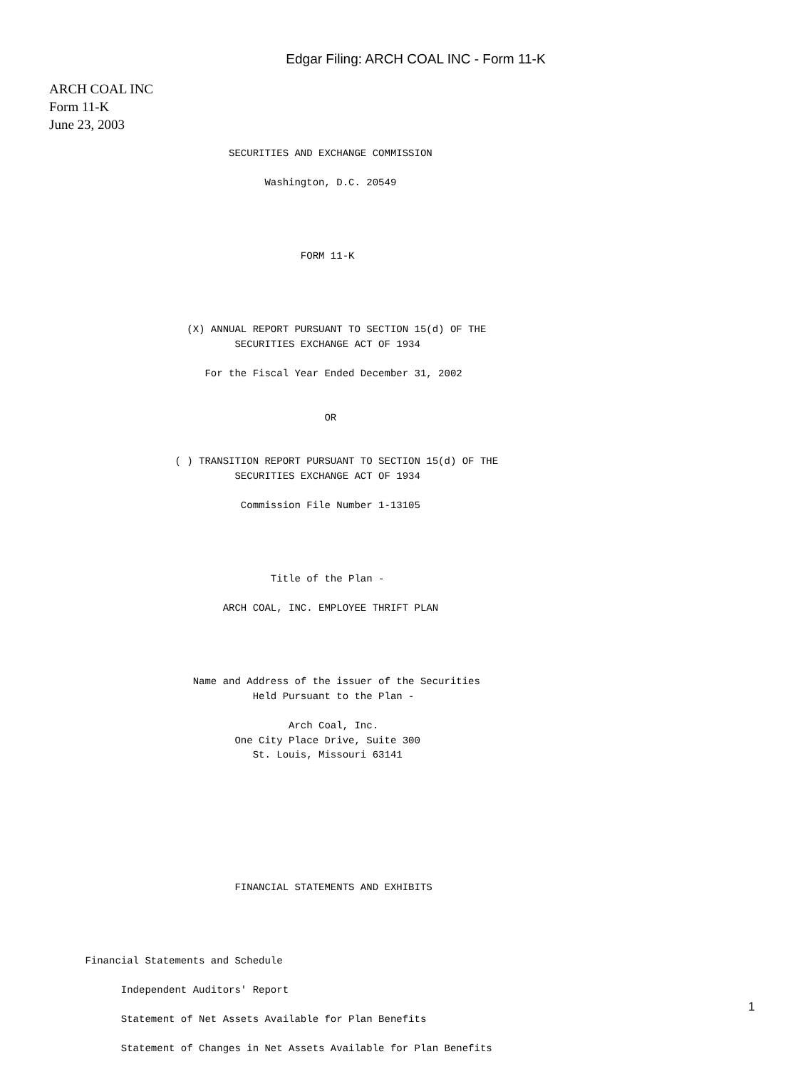Edgar Filing: ARCH COAL INC - Form 11-K
ARCH COAL INC
Form 11-K
June 23, 2003
                              SECURITIES AND EXCHANGE COMMISSION

                                    Washington, D.C. 20549




                                          FORM 11-K




                       (X) ANNUAL REPORT PURSUANT TO SECTION 15(d) OF THE
                               SECURITIES EXCHANGE ACT OF 1934

                          For the Fiscal Year Ended December 31, 2002


                                              OR


                     ( ) TRANSITION REPORT PURSUANT TO SECTION 15(d) OF THE
                               SECURITIES EXCHANGE ACT OF 1934

                                Commission File Number 1-13105




                                     Title of the Plan -

                             ARCH COAL, INC. EMPLOYEE THRIFT PLAN




                        Name and Address of the issuer of the Securities
                                  Held Pursuant to the Plan -

                                        Arch Coal, Inc.
                               One City Place Drive, Suite 300
                                  St. Louis, Missouri 63141








                               FINANCIAL STATEMENTS AND EXHIBITS




      Financial Statements and Schedule

            Independent Auditors' Report

            Statement of Net Assets Available for Plan Benefits

            Statement of Changes in Net Assets Available for Plan Benefits
1